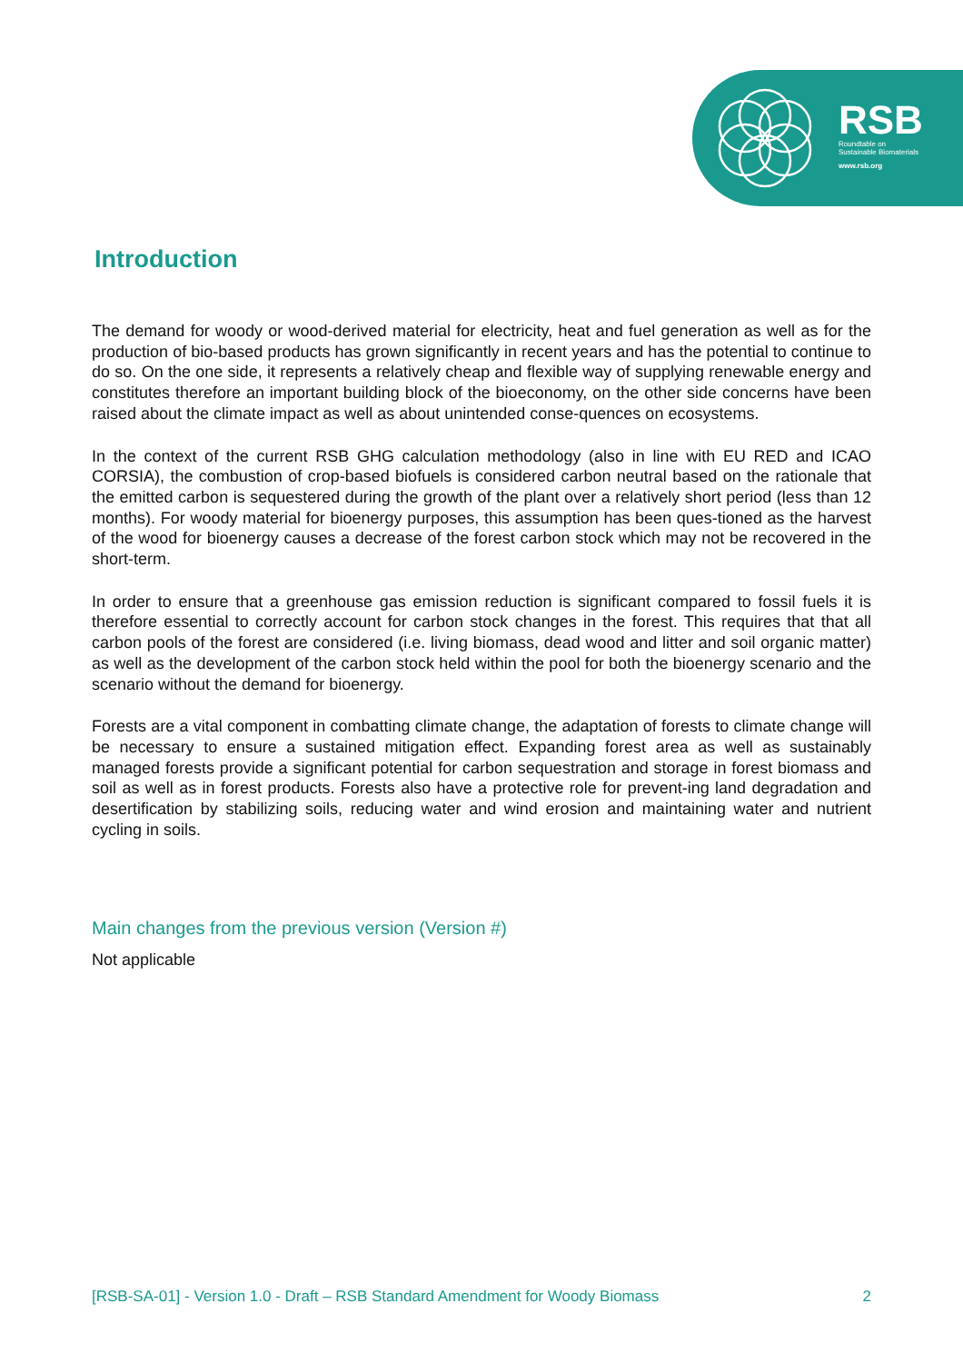RSB
Roundtable on
Sustainable Biomaterials
www.rsb.org
Introduction
The demand for woody or wood-derived material for electricity, heat and fuel generation as well as for the production of bio-based products has grown significantly in recent years and has the potential to continue to do so. On the one side, it represents a relatively cheap and flexible way of supplying renewable energy and constitutes therefore an important building block of the bioeconomy, on the other side concerns have been raised about the climate impact as well as about unintended conse-quences on ecosystems.
In the context of the current RSB GHG calculation methodology (also in line with EU RED and ICAO CORSIA), the combustion of crop-based biofuels is considered carbon neutral based on the rationale that the emitted carbon is sequestered during the growth of the plant over a relatively short period (less than 12 months). For woody material for bioenergy purposes, this assumption has been ques-tioned as the harvest of the wood for bioenergy causes a decrease of the forest carbon stock which may not be recovered in the short-term.
In order to ensure that a greenhouse gas emission reduction is significant compared to fossil fuels it is therefore essential to correctly account for carbon stock changes in the forest. This requires that that all carbon pools of the forest are considered (i.e. living biomass, dead wood and litter and soil organic matter) as well as the development of the carbon stock held within the pool for both the bioenergy scenario and the scenario without the demand for bioenergy.
Forests are a vital component in combatting climate change, the adaptation of forests to climate change will be necessary to ensure a sustained mitigation effect. Expanding forest area as well as sustainably managed forests provide a significant potential for carbon sequestration and storage in forest biomass and soil as well as in forest products. Forests also have a protective role for prevent-ing land degradation and desertification by stabilizing soils, reducing water and wind erosion and maintaining water and nutrient cycling in soils.
Main changes from the previous version (Version #)
Not applicable
[RSB-SA-01] - Version 1.0 - Draft – RSB Standard Amendment for Woody Biomass 2